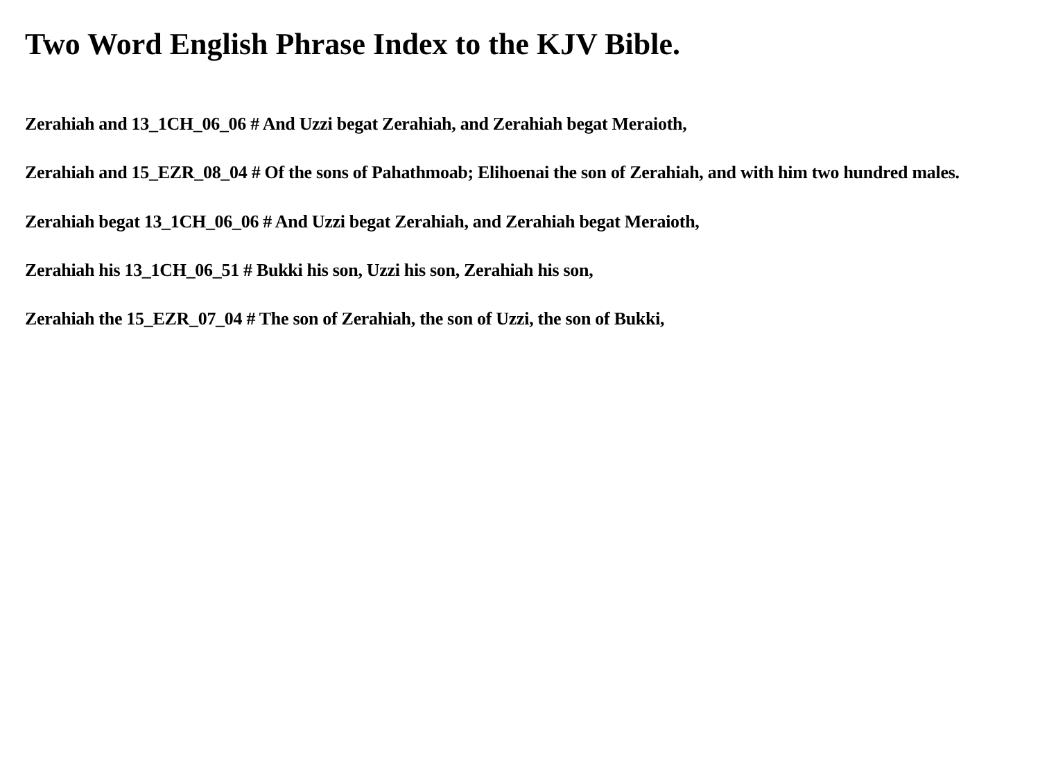Two Word English Phrase Index to the KJV Bible.
Zerahiah and 13_1CH_06_06 # And Uzzi begat Zerahiah, and Zerahiah begat Meraioth,
Zerahiah and 15_EZR_08_04 # Of the sons of Pahathmoab; Elihoenai the son of Zerahiah, and with him two hundred males.
Zerahiah begat 13_1CH_06_06 # And Uzzi begat Zerahiah, and Zerahiah begat Meraioth,
Zerahiah his 13_1CH_06_51 # Bukki his son, Uzzi his son, Zerahiah his son,
Zerahiah the 15_EZR_07_04 # The son of Zerahiah, the son of Uzzi, the son of Bukki,